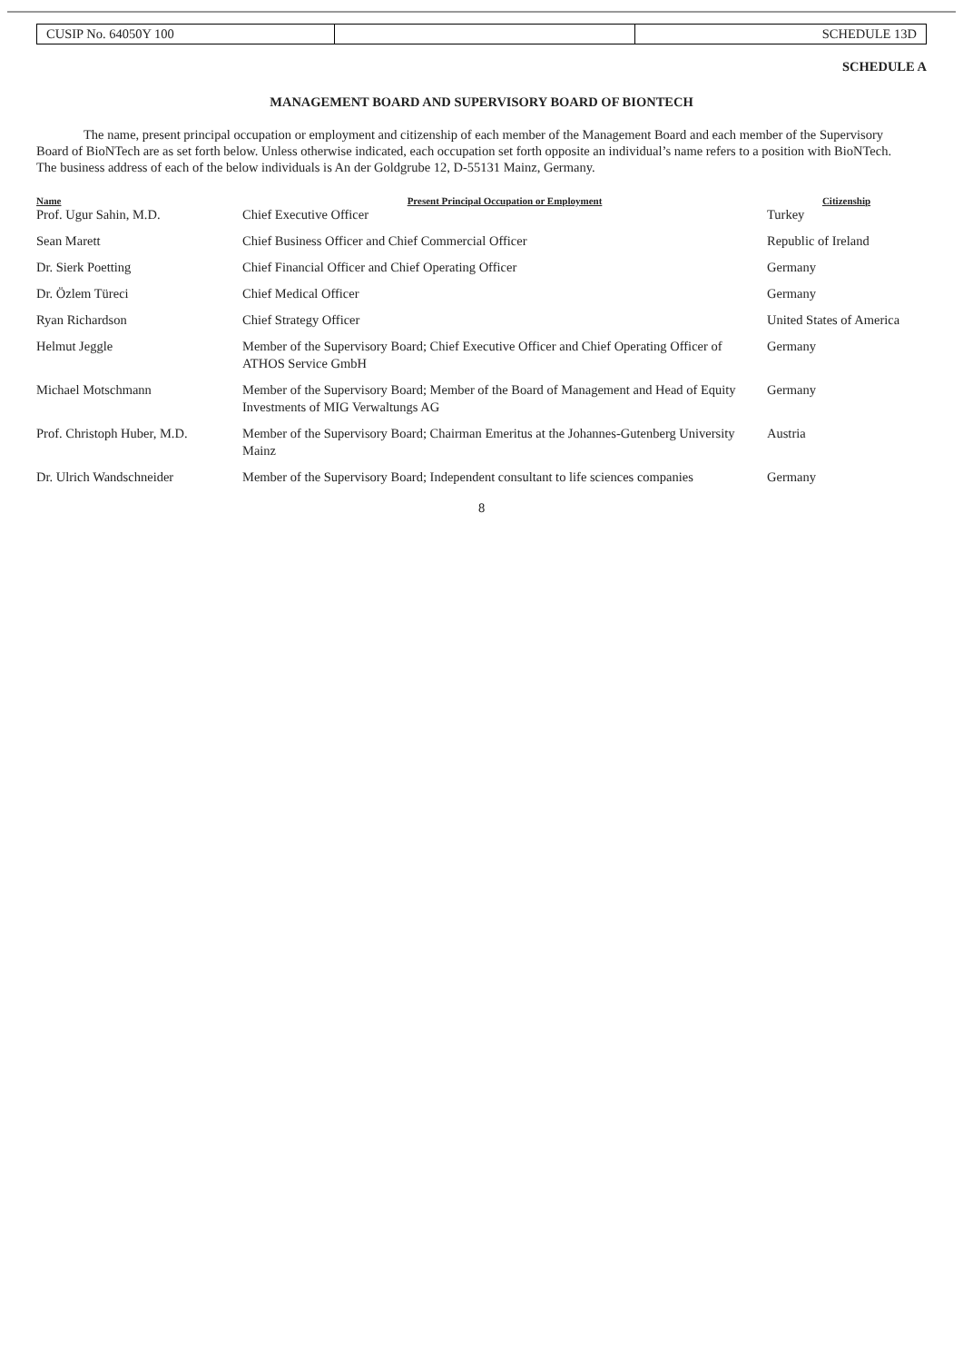| CUSIP No. 64050Y 100 | | SCHEDULE 13D |
SCHEDULE A
MANAGEMENT BOARD AND SUPERVISORY BOARD OF BIONTECH
The name, present principal occupation or employment and citizenship of each member of the Management Board and each member of the Supervisory Board of BioNTech are as set forth below. Unless otherwise indicated, each occupation set forth opposite an individual’s name refers to a position with BioNTech. The business address of each of the below individuals is An der Goldgrube 12, D-55131 Mainz, Germany.
| Name | Present Principal Occupation or Employment | Citizenship |
| --- | --- | --- |
| Prof. Ugur Sahin, M.D. | Chief Executive Officer | Turkey |
| Sean Marett | Chief Business Officer and Chief Commercial Officer | Republic of Ireland |
| Dr. Sierk Poetting | Chief Financial Officer and Chief Operating Officer | Germany |
| Dr. Özlem Türeci | Chief Medical Officer | Germany |
| Ryan Richardson | Chief Strategy Officer | United States of America |
| Helmut Jeggle | Member of the Supervisory Board; Chief Executive Officer and Chief Operating Officer of ATHOS Service GmbH | Germany |
| Michael Motschmann | Member of the Supervisory Board; Member of the Board of Management and Head of Equity Investments of MIG Verwaltungs AG | Germany |
| Prof. Christoph Huber, M.D. | Member of the Supervisory Board; Chairman Emeritus at the Johannes-Gutenberg University Mainz | Austria |
| Dr. Ulrich Wandschneider | Member of the Supervisory Board; Independent consultant to life sciences companies | Germany |
8